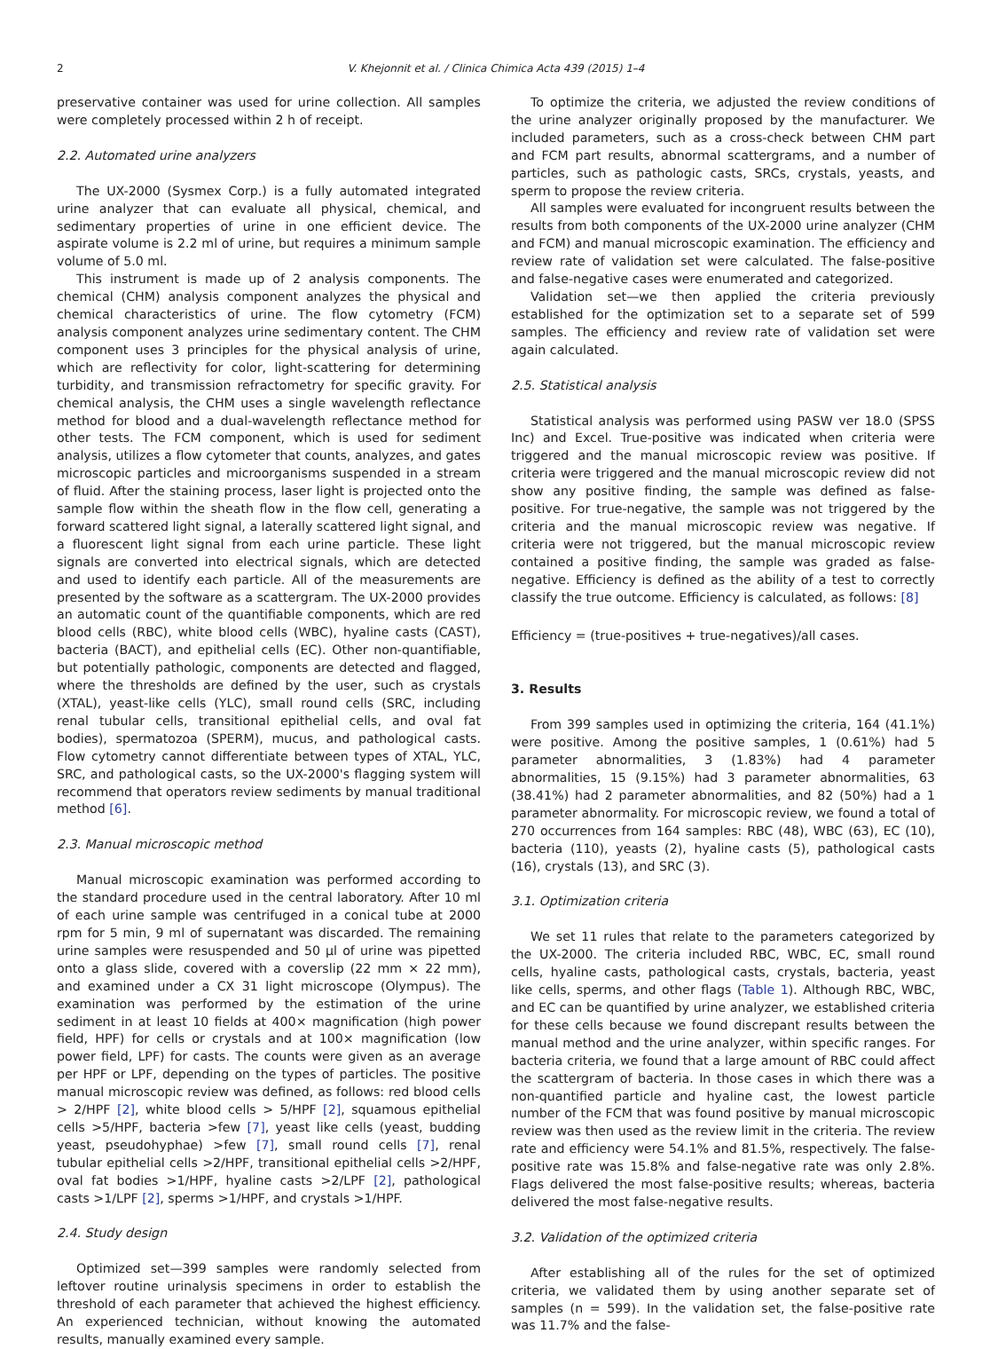2
V. Khejonnit et al. / Clinica Chimica Acta 439 (2015) 1–4
preservative container was used for urine collection. All samples were completely processed within 2 h of receipt.
2.2. Automated urine analyzers
The UX-2000 (Sysmex Corp.) is a fully automated integrated urine analyzer that can evaluate all physical, chemical, and sedimentary properties of urine in one efficient device. The aspirate volume is 2.2 ml of urine, but requires a minimum sample volume of 5.0 ml.
This instrument is made up of 2 analysis components. The chemical (CHM) analysis component analyzes the physical and chemical characteristics of urine. The flow cytometry (FCM) analysis component analyzes urine sedimentary content. The CHM component uses 3 principles for the physical analysis of urine, which are reflectivity for color, light-scattering for determining turbidity, and transmission refractometry for specific gravity. For chemical analysis, the CHM uses a single wavelength reflectance method for blood and a dual-wavelength reflectance method for other tests. The FCM component, which is used for sediment analysis, utilizes a flow cytometer that counts, analyzes, and gates microscopic particles and microorganisms suspended in a stream of fluid. After the staining process, laser light is projected onto the sample flow within the sheath flow in the flow cell, generating a forward scattered light signal, a laterally scattered light signal, and a fluorescent light signal from each urine particle. These light signals are converted into electrical signals, which are detected and used to identify each particle. All of the measurements are presented by the software as a scattergram. The UX-2000 provides an automatic count of the quantifiable components, which are red blood cells (RBC), white blood cells (WBC), hyaline casts (CAST), bacteria (BACT), and epithelial cells (EC). Other non-quantifiable, but potentially pathologic, components are detected and flagged, where the thresholds are defined by the user, such as crystals (XTAL), yeast-like cells (YLC), small round cells (SRC, including renal tubular cells, transitional epithelial cells, and oval fat bodies), spermatozoa (SPERM), mucus, and pathological casts. Flow cytometry cannot differentiate between types of XTAL, YLC, SRC, and pathological casts, so the UX-2000's flagging system will recommend that operators review sediments by manual traditional method [6].
2.3. Manual microscopic method
Manual microscopic examination was performed according to the standard procedure used in the central laboratory. After 10 ml of each urine sample was centrifuged in a conical tube at 2000 rpm for 5 min, 9 ml of supernatant was discarded. The remaining urine samples were resuspended and 50 μl of urine was pipetted onto a glass slide, covered with a coverslip (22 mm × 22 mm), and examined under a CX 31 light microscope (Olympus). The examination was performed by the estimation of the urine sediment in at least 10 fields at 400× magnification (high power field, HPF) for cells or crystals and at 100× magnification (low power field, LPF) for casts. The counts were given as an average per HPF or LPF, depending on the types of particles. The positive manual microscopic review was defined, as follows: red blood cells > 2/HPF [2], white blood cells > 5/HPF [2], squamous epithelial cells >5/HPF, bacteria >few [7], yeast like cells (yeast, budding yeast, pseudohyphae) >few [7], small round cells [7], renal tubular epithelial cells >2/HPF, transitional epithelial cells >2/HPF, oval fat bodies >1/HPF, hyaline casts >2/LPF [2], pathological casts >1/LPF [2], sperms >1/HPF, and crystals >1/HPF.
2.4. Study design
Optimized set—399 samples were randomly selected from leftover routine urinalysis specimens in order to establish the threshold of each parameter that achieved the highest efficiency. An experienced technician, without knowing the automated results, manually examined every sample.
To optimize the criteria, we adjusted the review conditions of the urine analyzer originally proposed by the manufacturer. We included parameters, such as a cross-check between CHM part and FCM part results, abnormal scattergrams, and a number of particles, such as pathologic casts, SRCs, crystals, yeasts, and sperm to propose the review criteria.
All samples were evaluated for incongruent results between the results from both components of the UX-2000 urine analyzer (CHM and FCM) and manual microscopic examination. The efficiency and review rate of validation set were calculated. The false-positive and false-negative cases were enumerated and categorized.
Validation set—we then applied the criteria previously established for the optimization set to a separate set of 599 samples. The efficiency and review rate of validation set were again calculated.
2.5. Statistical analysis
Statistical analysis was performed using PASW ver 18.0 (SPSS Inc) and Excel. True-positive was indicated when criteria were triggered and the manual microscopic review was positive. If criteria were triggered and the manual microscopic review did not show any positive finding, the sample was defined as false-positive. For true-negative, the sample was not triggered by the criteria and the manual microscopic review was negative. If criteria were not triggered, but the manual microscopic review contained a positive finding, the sample was graded as false-negative. Efficiency is defined as the ability of a test to correctly classify the true outcome. Efficiency is calculated, as follows: [8]
Efficiency = (true-positives + true-negatives)/all cases.
3. Results
From 399 samples used in optimizing the criteria, 164 (41.1%) were positive. Among the positive samples, 1 (0.61%) had 5 parameter abnormalities, 3 (1.83%) had 4 parameter abnormalities, 15 (9.15%) had 3 parameter abnormalities, 63 (38.41%) had 2 parameter abnormalities, and 82 (50%) had a 1 parameter abnormality. For microscopic review, we found a total of 270 occurrences from 164 samples: RBC (48), WBC (63), EC (10), bacteria (110), yeasts (2), hyaline casts (5), pathological casts (16), crystals (13), and SRC (3).
3.1. Optimization criteria
We set 11 rules that relate to the parameters categorized by the UX-2000. The criteria included RBC, WBC, EC, small round cells, hyaline casts, pathological casts, crystals, bacteria, yeast like cells, sperms, and other flags (Table 1). Although RBC, WBC, and EC can be quantified by urine analyzer, we established criteria for these cells because we found discrepant results between the manual method and the urine analyzer, within specific ranges. For bacteria criteria, we found that a large amount of RBC could affect the scattergram of bacteria. In those cases in which there was a non-quantified particle and hyaline cast, the lowest particle number of the FCM that was found positive by manual microscopic review was then used as the review limit in the criteria. The review rate and efficiency were 54.1% and 81.5%, respectively. The false-positive rate was 15.8% and false-negative rate was only 2.8%. Flags delivered the most false-positive results; whereas, bacteria delivered the most false-negative results.
3.2. Validation of the optimized criteria
After establishing all of the rules for the set of optimized criteria, we validated them by using another separate set of samples (n = 599). In the validation set, the false-positive rate was 11.7% and the false-